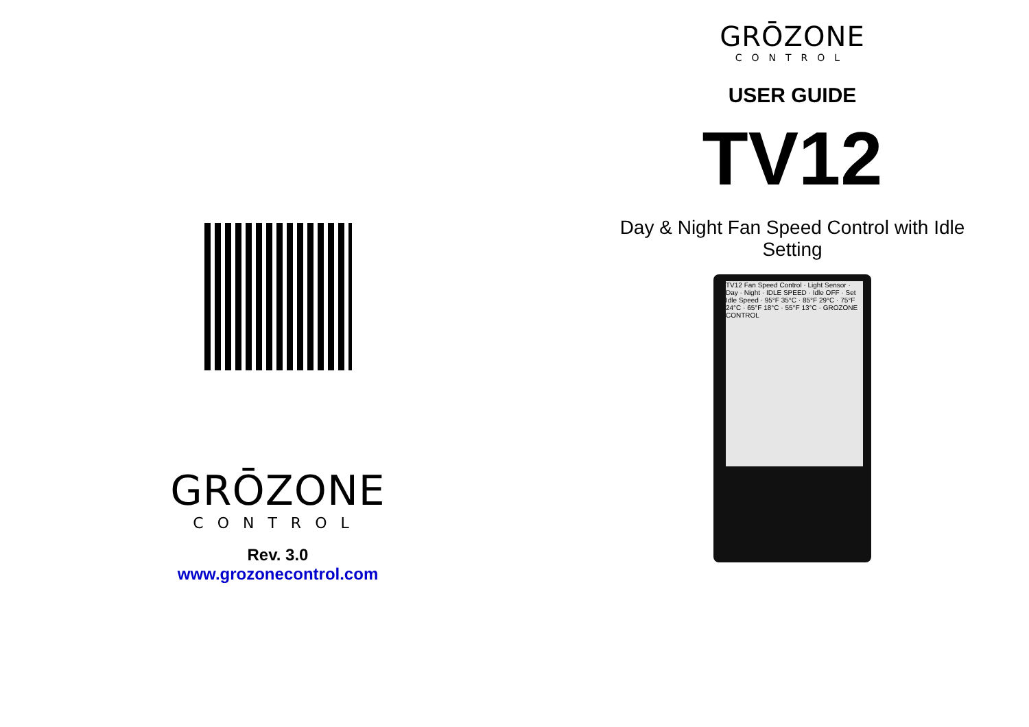GRŌZONE
CONTROL
Rev. 3.0
www.grozonecontrol.com
GRŌZONE
CONTROL
USER GUIDE
TV12
Day & Night Fan Speed Control with Idle Setting
TV12 Fan Speed Control · Light Sensor · Day · Night · IDLE SPEED · Idle OFF · Set Idle Speed · 95°F 35°C · 85°F 29°C · 75°F 24°C · 65°F 18°C · 55°F 13°C · GROZONE CONTROL